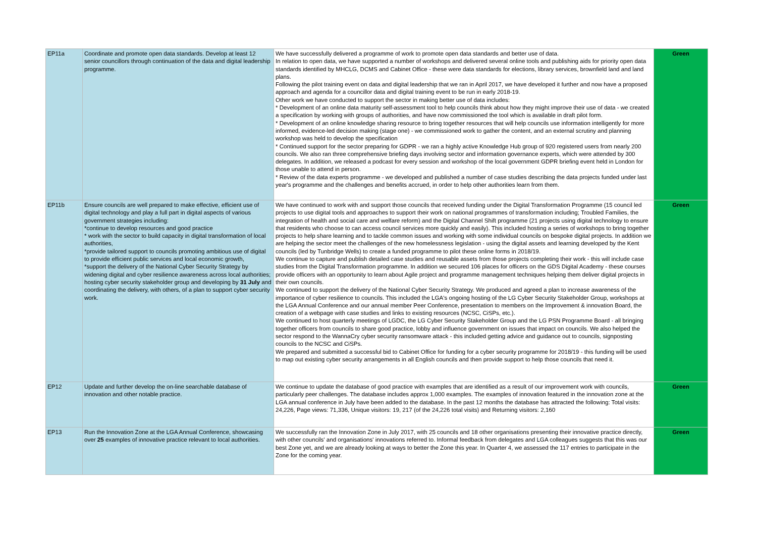| EP11a | Coordinate and promote open data standards. Develop at least 12 senior councillors through continuation of the data and digital leadership programme. | We have successfully delivered a programme of work to promote open data standards and better use of data. In relation to open data, we have supported a number of workshops and delivered several online tools and publishing aids for priority open data standards identified by MHCLG, DCMS and Cabinet Office - these were data standards for elections, library services, brownfield land and land plans. Following the pilot training event on data and digital leadership that we ran in April 2017, we have developed it further and now have a proposed approach and agenda for a councillor data and digital training event to be run in early 2018-19. Other work we have conducted to support the sector in making better use of data includes: * Development of an online data maturity self-assessment tool to help councils think about how they might improve their use of data - we created a specification by working with groups of authorities, and have now commissioned the tool which is available in draft pilot form. * Development of an online knowledge sharing resource to bring together resources that will help councils use information intelligently for more informed, evidence-led decision making (stage one) - we commissioned work to gather the content, and an external scrutiny and planning workshop was held to develop the specification * Continued support for the sector preparing for GDPR - we ran a highly active Knowledge Hub group of 920 registered users from nearly 200 councils. We also ran three comprehensive briefing days involving sector and information governance experts, which were attended by 300 delegates. In addition, we released a podcast for every session and workshop of the local government GDPR briefing event held in London for those unable to attend in person. * Review of the data experts programme - we developed and published a number of case studies describing the data projects funded under last year's programme and the challenges and benefits accrued, in order to help other authorities learn from them. | Green |
| EP11b | Ensure councils are well prepared to make effective, efficient use of digital technology and play a full part in digital aspects of various government strategies including: *continue to develop resources and good practice * work with the sector to build capacity in digital transformation of local authorities, *provide tailored support to councils promoting ambitious use of digital to provide efficient public services and local economic growth, *support the delivery of the National Cyber Security Strategy by widening digital and cyber resilience awareness across local authorities; hosting cyber security stakeholder group and developing by 31 July and coordinating the delivery, with others, of a plan to support cyber security work. | We have continued to work with and support those councils that received funding under the Digital Transformation Programme (15 council led projects to use digital tools and approaches to support their work on national programmes of transformation including; Troubled Families, the integration of health and social care and welfare reform) and the Digital Channel Shift programme (21 projects using digital technology to ensure that residents who choose to can access council services more quickly and easily). This included hosting a series of workshops to bring together projects to help share learning and to tackle common issues and working with some individual councils on bespoke digital projects. In addition we are helping the sector meet the challenges of the new homelessness legislation - using the digital assets and learning developed by the Kent councils (led by Tunbridge Wells) to create a funded programme to pilot these online forms in 2018/19. We continue to capture and publish detailed case studies and reusable assets from those projects completing their work - this will include case studies from the Digital Transformation programme. In addition we secured 106 places for officers on the GDS Digital Academy - these courses provide officers with an opportunity to learn about Agile project and programme management techniques helping them deliver digital projects in their own councils. We continued to support the delivery of the National Cyber Security Strategy. We produced and agreed a plan to increase awareness of the importance of cyber resilience to councils. This included the LGA's ongoing hosting of the LG Cyber Security Stakeholder Group, workshops at the LGA Annual Conference and our annual member Peer Conference, presentation to members on the Improvement & innovation Board, the creation of a webpage with case studies and links to existing resources (NCSC, CiSPs, etc.). We continued to host quarterly meetings of LGDC, the LG Cyber Security Stakeholder Group and the LG PSN Programme Board - all bringing together officers from councils to share good practice, lobby and influence government on issues that impact on councils. We also helped the sector respond to the WannaCry cyber security ransomware attack - this included getting advice and guidance out to councils, signposting councils to the NCSC and CiSPs. We prepared and submitted a successful bid to Cabinet Office for funding for a cyber security programme for 2018/19 - this funding will be used to map out existing cyber security arrangements in all English councils and then provide support to help those councils that need it. | Green |
| EP12 | Update and further develop the on-line searchable database of innovation and other notable practice. | We continue to update the database of good practice with examples that are identified as a result of our improvement work with councils, particularly peer challenges. The database includes approx 1,000 examples. The examples of innovation featured in the innovation zone at the LGA annual conference in July have been added to the database. In the past 12 months the database has attracted the following: Total visits: 24,226, Page views: 71,336, Unique visitors: 19, 217 (of the 24,226 total visits) and Returning visitors: 2,160 | Green |
| EP13 | Run the Innovation Zone at the LGA Annual Conference, showcasing over 25 examples of innovative practice relevant to local authorities. | We successfully ran the Innovation Zone in July 2017, with 25 councils and 18 other organisations presenting their innovative practice directly, with other councils' and organisations' innovations referred to. Informal feedback from delegates and LGA colleagues suggests that this was our best Zone yet, and we are already looking at ways to better the Zone this year. In Quarter 4, we assessed the 117 entries to participate in the Zone for the coming year. | Green |